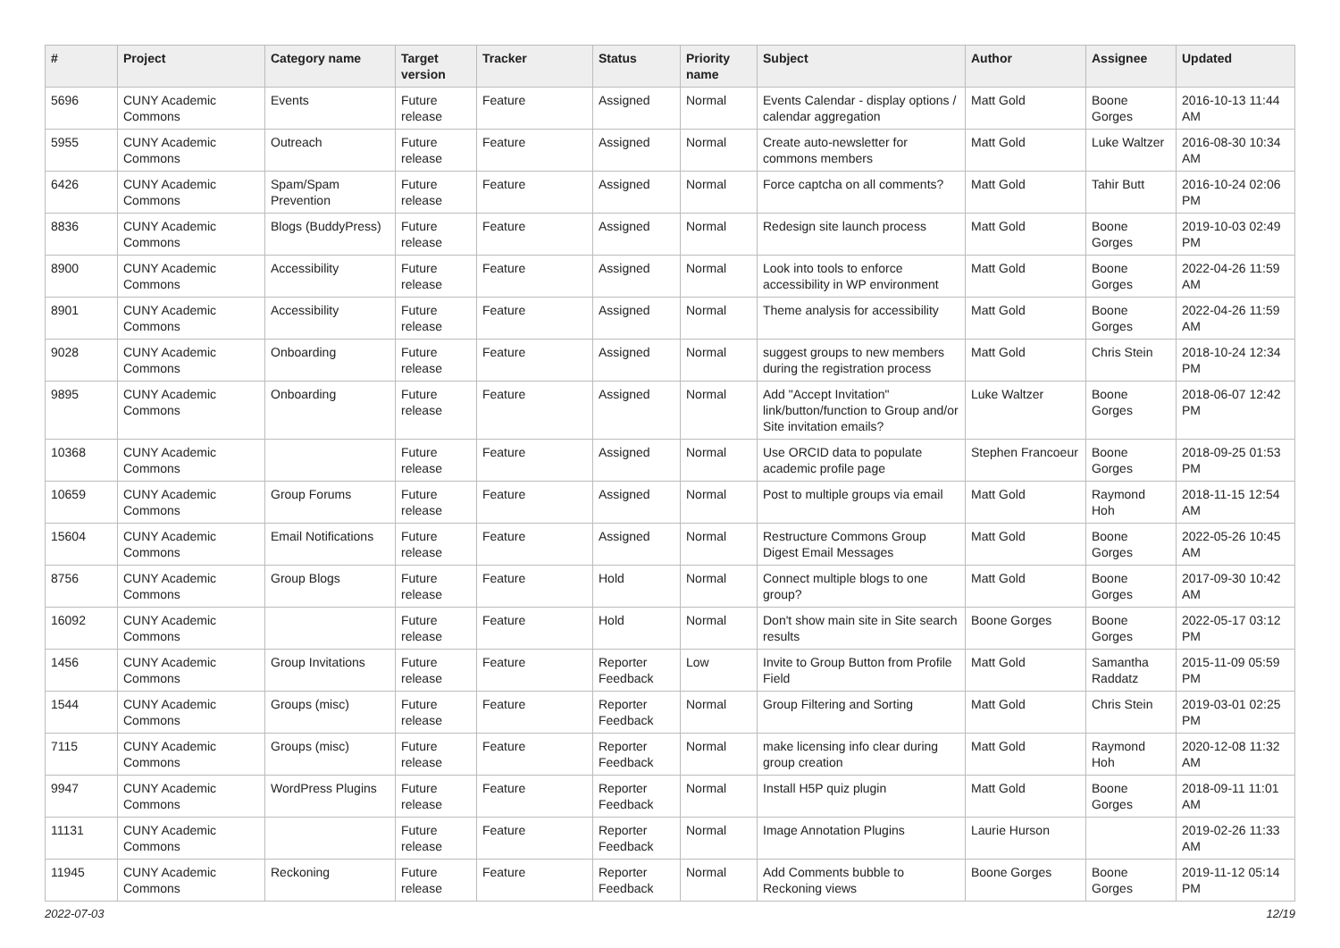| # | Project | Category name | Target version | Tracker | Status | Priority name | Subject | Author | Assignee | Updated |
| --- | --- | --- | --- | --- | --- | --- | --- | --- | --- | --- |
| 5696 | CUNY Academic Commons | Events | Future release | Feature | Assigned | Normal | Events Calendar - display options / calendar aggregation | Matt Gold | Boone Gorges | 2016-10-13 11:44 AM |
| 5955 | CUNY Academic Commons | Outreach | Future release | Feature | Assigned | Normal | Create auto-newsletter for commons members | Matt Gold | Luke Waltzer | 2016-08-30 10:34 AM |
| 6426 | CUNY Academic Commons | Spam/Spam Prevention | Future release | Feature | Assigned | Normal | Force captcha on all comments? | Matt Gold | Tahir Butt | 2016-10-24 02:06 PM |
| 8836 | CUNY Academic Commons | Blogs (BuddyPress) | Future release | Feature | Assigned | Normal | Redesign site launch process | Matt Gold | Boone Gorges | 2019-10-03 02:49 PM |
| 8900 | CUNY Academic Commons | Accessibility | Future release | Feature | Assigned | Normal | Look into tools to enforce accessibility in WP environment | Matt Gold | Boone Gorges | 2022-04-26 11:59 AM |
| 8901 | CUNY Academic Commons | Accessibility | Future release | Feature | Assigned | Normal | Theme analysis for accessibility | Matt Gold | Boone Gorges | 2022-04-26 11:59 AM |
| 9028 | CUNY Academic Commons | Onboarding | Future release | Feature | Assigned | Normal | suggest groups to new members during the registration process | Matt Gold | Chris Stein | 2018-10-24 12:34 PM |
| 9895 | CUNY Academic Commons | Onboarding | Future release | Feature | Assigned | Normal | Add "Accept Invitation" link/button/function to Group and/or Site invitation emails? | Luke Waltzer | Boone Gorges | 2018-06-07 12:42 PM |
| 10368 | CUNY Academic Commons | | Future release | Feature | Assigned | Normal | Use ORCID data to populate academic profile page | Stephen Francoeur | Boone Gorges | 2018-09-25 01:53 PM |
| 10659 | CUNY Academic Commons | Group Forums | Future release | Feature | Assigned | Normal | Post to multiple groups via email | Matt Gold | Raymond Hoh | 2018-11-15 12:54 AM |
| 15604 | CUNY Academic Commons | Email Notifications | Future release | Feature | Assigned | Normal | Restructure Commons Group Digest Email Messages | Matt Gold | Boone Gorges | 2022-05-26 10:45 AM |
| 8756 | CUNY Academic Commons | Group Blogs | Future release | Feature | Hold | Normal | Connect multiple blogs to one group? | Matt Gold | Boone Gorges | 2017-09-30 10:42 AM |
| 16092 | CUNY Academic Commons | | Future release | Feature | Hold | Normal | Don't show main site in Site search results | Boone Gorges | Boone Gorges | 2022-05-17 03:12 PM |
| 1456 | CUNY Academic Commons | Group Invitations | Future release | Feature | Reporter Feedback | Low | Invite to Group Button from Profile Field | Matt Gold | Samantha Raddatz | 2015-11-09 05:59 PM |
| 1544 | CUNY Academic Commons | Groups (misc) | Future release | Feature | Reporter Feedback | Normal | Group Filtering and Sorting | Matt Gold | Chris Stein | 2019-03-01 02:25 PM |
| 7115 | CUNY Academic Commons | Groups (misc) | Future release | Feature | Reporter Feedback | Normal | make licensing info clear during group creation | Matt Gold | Raymond Hoh | 2020-12-08 11:32 AM |
| 9947 | CUNY Academic Commons | WordPress Plugins | Future release | Feature | Reporter Feedback | Normal | Install H5P quiz plugin | Matt Gold | Boone Gorges | 2018-09-11 11:01 AM |
| 11131 | CUNY Academic Commons | | Future release | Feature | Reporter Feedback | Normal | Image Annotation Plugins | Laurie Hurson | | 2019-02-26 11:33 AM |
| 11945 | CUNY Academic Commons | Reckoning | Future release | Feature | Reporter Feedback | Normal | Add Comments bubble to Reckoning views | Boone Gorges | Boone Gorges | 2019-11-12 05:14 PM |
2022-07-03 12/19